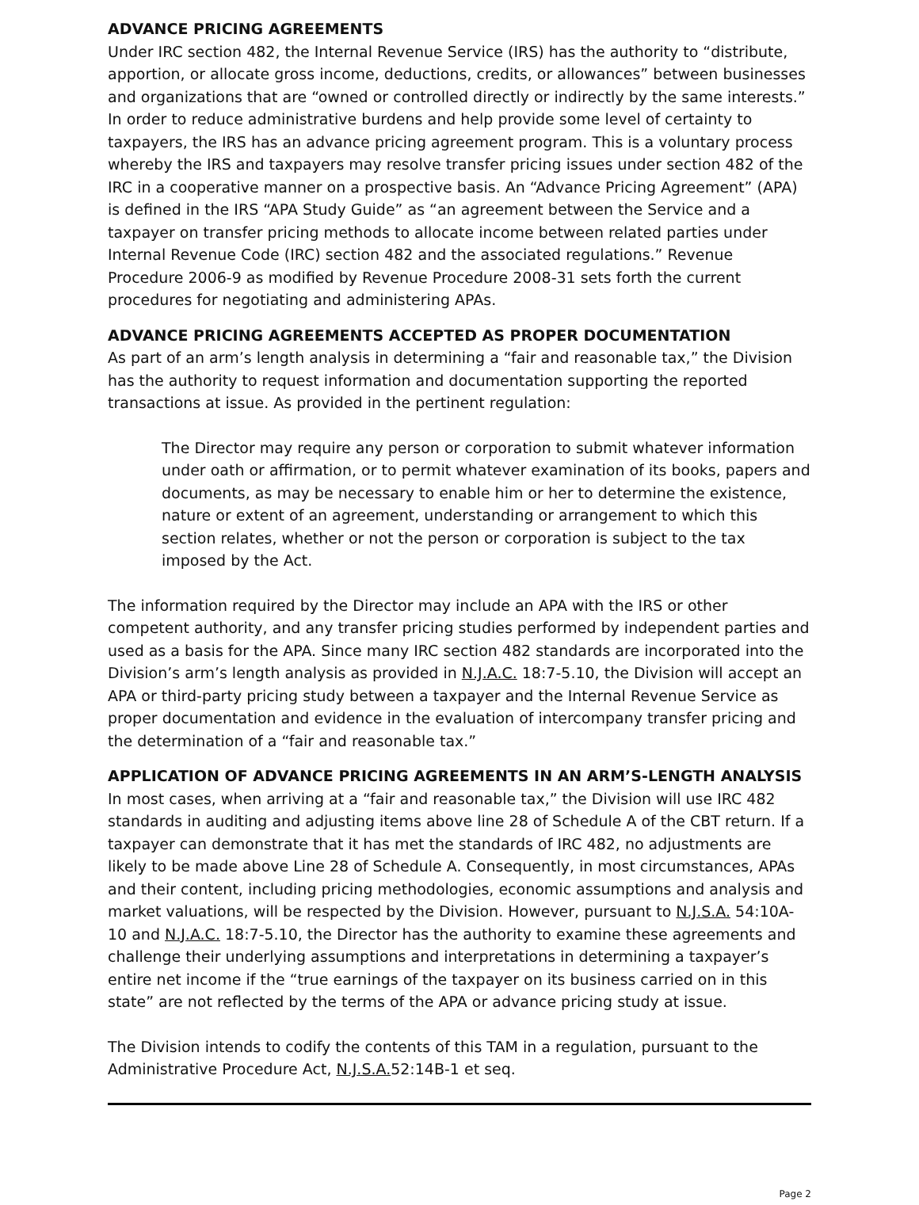ADVANCE PRICING AGREEMENTS
Under IRC section 482, the Internal Revenue Service (IRS) has the authority to “distribute, apportion, or allocate gross income, deductions, credits, or allowances” between businesses and organizations that are “owned or controlled directly or indirectly by the same interests.” In order to reduce administrative burdens and help provide some level of certainty to taxpayers, the IRS has an advance pricing agreement program. This is a voluntary process whereby the IRS and taxpayers may resolve transfer pricing issues under section 482 of the IRC in a cooperative manner on a prospective basis. An “Advance Pricing Agreement” (APA) is defined in the IRS “APA Study Guide” as “an agreement between the Service and a taxpayer on transfer pricing methods to allocate income between related parties under Internal Revenue Code (IRC) section 482 and the associated regulations.” Revenue Procedure 2006-9 as modified by Revenue Procedure 2008-31 sets forth the current procedures for negotiating and administering APAs.
ADVANCE PRICING AGREEMENTS ACCEPTED AS PROPER DOCUMENTATION
As part of an arm’s length analysis in determining a “fair and reasonable tax,” the Division has the authority to request information and documentation supporting the reported transactions at issue. As provided in the pertinent regulation:
The Director may require any person or corporation to submit whatever information under oath or affirmation, or to permit whatever examination of its books, papers and documents, as may be necessary to enable him or her to determine the existence, nature or extent of an agreement, understanding or arrangement to which this section relates, whether or not the person or corporation is subject to the tax imposed by the Act.
The information required by the Director may include an APA with the IRS or other competent authority, and any transfer pricing studies performed by independent parties and used as a basis for the APA. Since many IRC section 482 standards are incorporated into the Division’s arm’s length analysis as provided in N.J.A.C. 18:7-5.10, the Division will accept an APA or third-party pricing study between a taxpayer and the Internal Revenue Service as proper documentation and evidence in the evaluation of intercompany transfer pricing and the determination of a “fair and reasonable tax.”
APPLICATION OF ADVANCE PRICING AGREEMENTS IN AN ARM’S-LENGTH ANALYSIS
In most cases, when arriving at a “fair and reasonable tax,” the Division will use IRC 482 standards in auditing and adjusting items above line 28 of Schedule A of the CBT return. If a taxpayer can demonstrate that it has met the standards of IRC 482, no adjustments are likely to be made above Line 28 of Schedule A. Consequently, in most circumstances, APAs and their content, including pricing methodologies, economic assumptions and analysis and market valuations, will be respected by the Division. However, pursuant to N.J.S.A. 54:10A-10 and N.J.A.C. 18:7-5.10, the Director has the authority to examine these agreements and challenge their underlying assumptions and interpretations in determining a taxpayer’s entire net income if the “true earnings of the taxpayer on its business carried on in this state” are not reflected by the terms of the APA or advance pricing study at issue.
The Division intends to codify the contents of this TAM in a regulation, pursuant to the Administrative Procedure Act, N.J.S.A. 52:14B-1 et seq.
Page 2